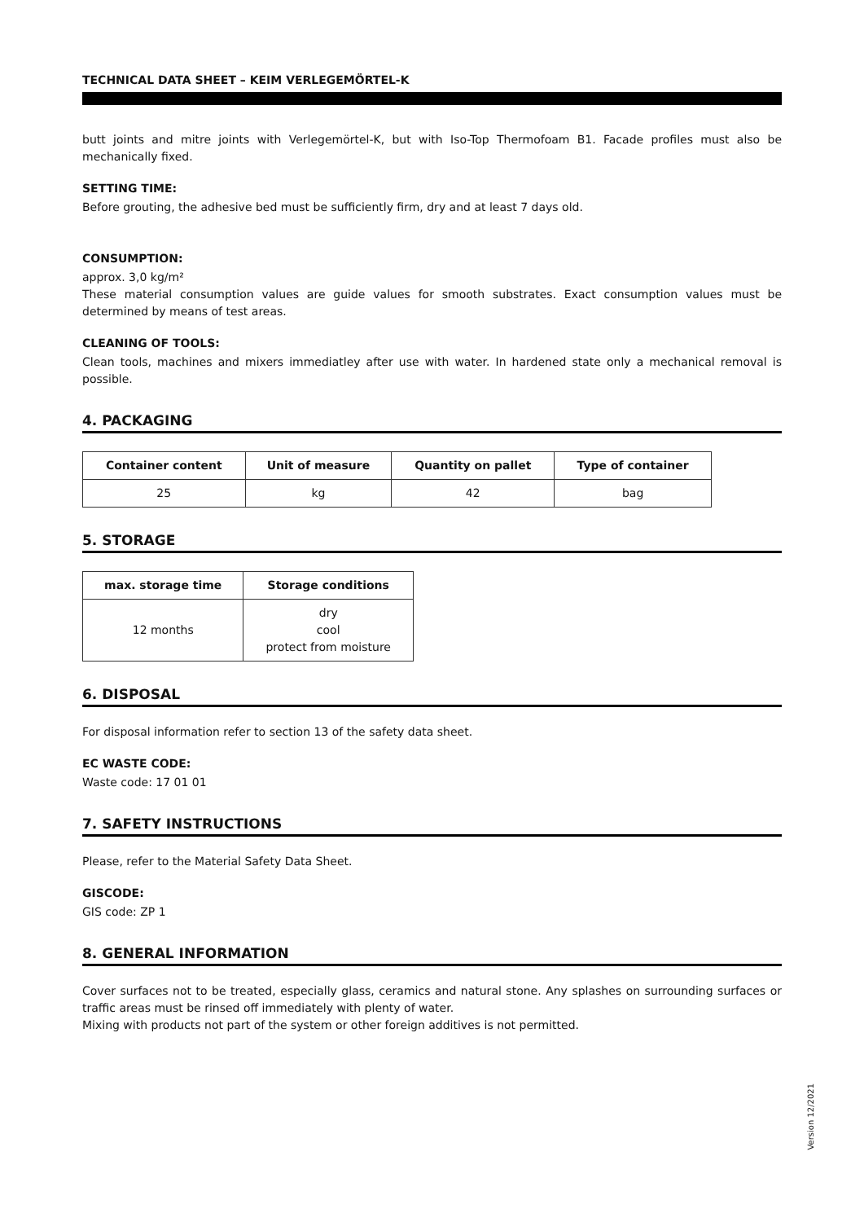TECHNICAL DATA SHEET – KEIM VERLEGEMÖRTEL-K
butt joints and mitre joints with Verlegemörtel-K, but with Iso-Top Thermofoam B1. Facade profiles must also be mechanically fixed.
SETTING TIME:
Before grouting, the adhesive bed must be sufficiently firm, dry and at least 7 days old.
CONSUMPTION:
approx. 3,0 kg/m²
These material consumption values are guide values for smooth substrates. Exact consumption values must be determined by means of test areas.
CLEANING OF TOOLS:
Clean tools, machines and mixers immediatley after use with water. In hardened state only a mechanical removal is possible.
4. PACKAGING
| Container content | Unit of measure | Quantity on pallet | Type of container |
| --- | --- | --- | --- |
| 25 | kg | 42 | bag |
5. STORAGE
| max. storage time | Storage conditions |
| --- | --- |
| 12 months | dry cool protect from moisture |
6. DISPOSAL
For disposal information refer to section 13 of the safety data sheet.
EC WASTE CODE:
Waste code: 17 01 01
7. SAFETY INSTRUCTIONS
Please, refer to the Material Safety Data Sheet.
GISCODE:
GIS code: ZP 1
8. GENERAL INFORMATION
Cover surfaces not to be treated, especially glass, ceramics and natural stone. Any splashes on surrounding surfaces or traffic areas must be rinsed off immediately with plenty of water.
Mixing with products not part of the system or other foreign additives is not permitted.
Version 12/2021